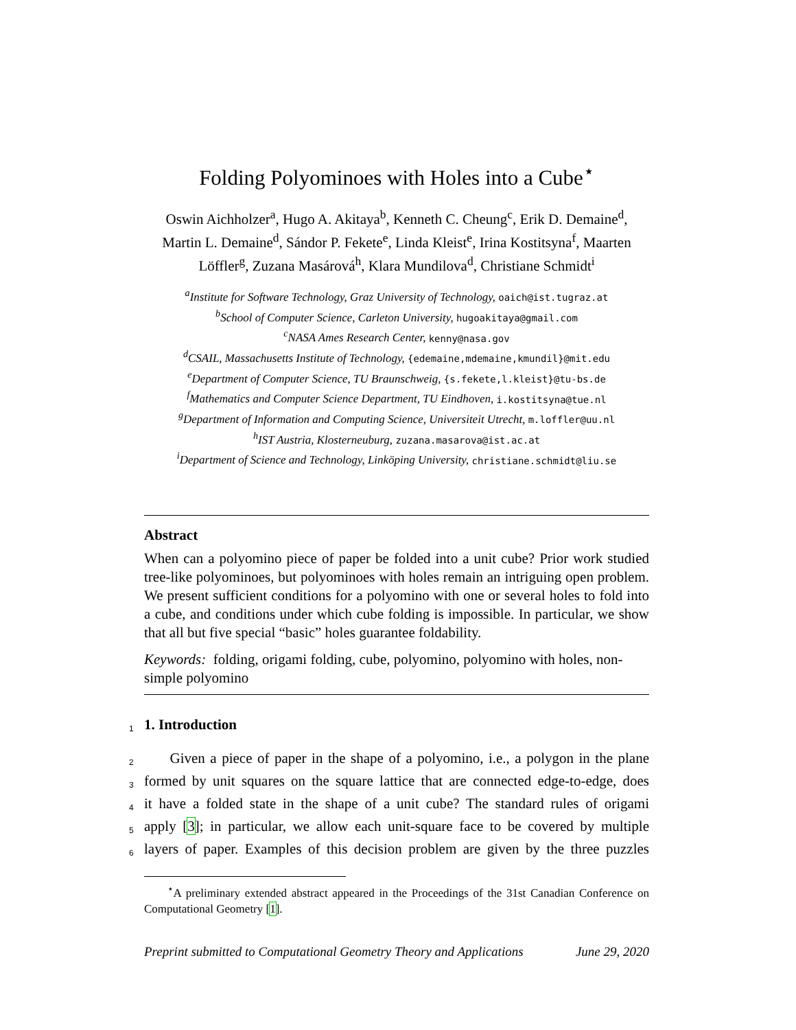Folding Polyominoes with Holes into a Cube<sup>⋆</sup>
Oswin Aichholzer<sup>a</sup>, Hugo A. Akitaya<sup>b</sup>, Kenneth C. Cheung<sup>c</sup>, Erik D. Demaine<sup>d</sup>,
Martin L. Demaine<sup>d</sup>, Sándor P. Fekete<sup>e</sup>, Linda Kleist<sup>e</sup>, Irina Kostitsyna<sup>f</sup>, Maarten
Löffler<sup>g</sup>, Zuzana Masárová<sup>h</sup>, Klara Mundilova<sup>d</sup>, Christiane Schmidt<sup>i</sup>
<sup>a</sup> Institute for Software Technology, Graz University of Technology, oaich@ist.tugraz.at
<sup>b</sup> School of Computer Science, Carleton University, hugoakitaya@gmail.com
<sup>c</sup> NASA Ames Research Center, kenny@nasa.gov
<sup>d</sup> CSAIL, Massachusetts Institute of Technology, {edemaine,mdemaine,kmundil}@mit.edu
<sup>e</sup> Department of Computer Science, TU Braunschweig, {s.fekete,l.kleist}@tu-bs.de
<sup>f</sup> Mathematics and Computer Science Department, TU Eindhoven, i.kostitsyna@tue.nl
<sup>g</sup> Department of Information and Computing Science, Universiteit Utrecht, m.loffler@uu.nl
<sup>h</sup> IST Austria, Klosterneuburg, zuzana.masarova@ist.ac.at
<sup>i</sup> Department of Science and Technology, Linköping University, christiane.schmidt@liu.se
Abstract
When can a polyomino piece of paper be folded into a unit cube? Prior work studied tree-like polyominoes, but polyominoes with holes remain an intriguing open problem. We present sufficient conditions for a polyomino with one or several holes to fold into a cube, and conditions under which cube folding is impossible. In particular, we show that all but five special “basic” holes guarantee foldability.
Keywords: folding, origami folding, cube, polyomino, polyomino with holes, non-simple polyomino
1 1. Introduction
2 Given a piece of paper in the shape of a polyomino, i.e., a polygon in the plane
3 formed by unit squares on the square lattice that are connected edge-to-edge, does
4 it have a folded state in the shape of a unit cube? The standard rules of origami
5 apply [3]; in particular, we allow each unit-square face to be covered by multiple
6 layers of paper. Examples of this decision problem are given by the three puzzles
<sup>⋆</sup>A preliminary extended abstract appeared in the Proceedings of the 31st Canadian Conference on Computational Geometry [1].
Preprint submitted to Computational Geometry Theory and Applications June 29, 2020